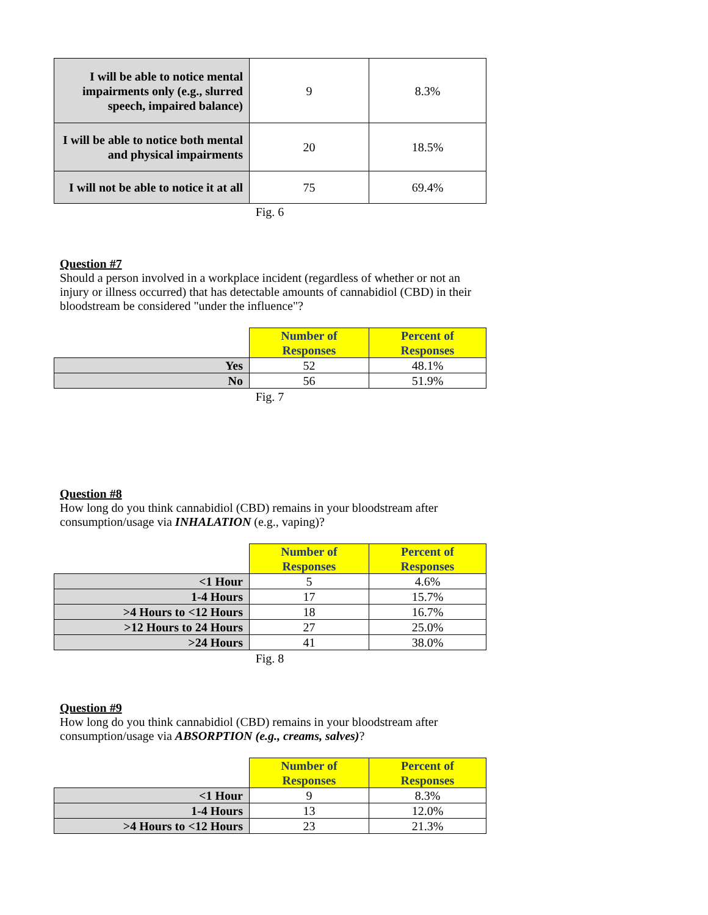| I will be able to notice mental impairments only (e.g., slurred speech, impaired balance) | 9 | 8.3% |
| I will be able to notice both mental and physical impairments | 20 | 18.5% |
| I will not be able to notice it at all | 75 | 69.4% |
Fig. 6
Question #7
Should a person involved in a workplace incident (regardless of whether or not an injury or illness occurred) that has detectable amounts of cannabidiol (CBD) in their bloodstream be considered "under the influence"?
| | Number of Responses | Percent of Responses |
| --- | --- | --- |
| Yes | 52 | 48.1% |
| No | 56 | 51.9% |
Fig. 7
Question #8
How long do you think cannabidiol (CBD) remains in your bloodstream after consumption/usage via INHALATION (e.g., vaping)?
| | Number of Responses | Percent of Responses |
| --- | --- | --- |
| <1 Hour | 5 | 4.6% |
| 1-4 Hours | 17 | 15.7% |
| >4 Hours to <12 Hours | 18 | 16.7% |
| >12 Hours to 24 Hours | 27 | 25.0% |
| >24 Hours | 41 | 38.0% |
Fig. 8
Question #9
How long do you think cannabidiol (CBD) remains in your bloodstream after consumption/usage via ABSORPTION (e.g., creams, salves)?
| | Number of Responses | Percent of Responses |
| --- | --- | --- |
| <1 Hour | 9 | 8.3% |
| 1-4 Hours | 13 | 12.0% |
| >4 Hours to <12 Hours | 23 | 21.3% |